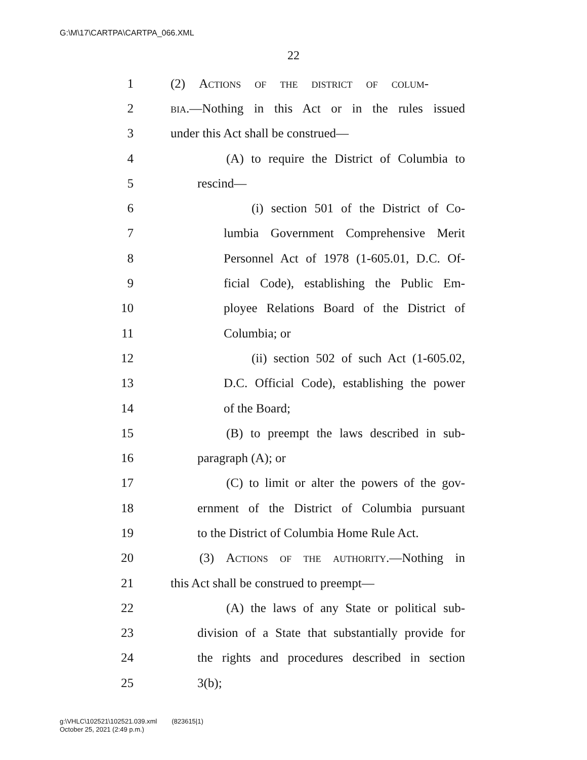G:\M\17\CARTPA\CARTPA_066.XML
22
1 (2) Actions of the district of colum-
2 bia.—Nothing in this Act or in the rules issued
3 under this Act shall be construed—
4 (A) to require the District of Columbia to
5 rescind—
6 (i) section 501 of the District of Co-
7 lumbia Government Comprehensive Merit
8 Personnel Act of 1978 (1-605.01, D.C. Of-
9 ficial Code), establishing the Public Em-
10 ployee Relations Board of the District of
11 Columbia; or
12 (ii) section 502 of such Act (1-605.02,
13 D.C. Official Code), establishing the power
14 of the Board;
15 (B) to preempt the laws described in sub-
16 paragraph (A); or
17 (C) to limit or alter the powers of the gov-
18 ernment of the District of Columbia pursuant
19 to the District of Columbia Home Rule Act.
20 (3) Actions of the authority.—Nothing in
21 this Act shall be construed to preempt—
22 (A) the laws of any State or political sub-
23 division of a State that substantially provide for
24 the rights and procedures described in section
25 3(b);
g:\VHLC\102521\102521.039.xml (823615|1)
October 25, 2021 (2:49 p.m.)